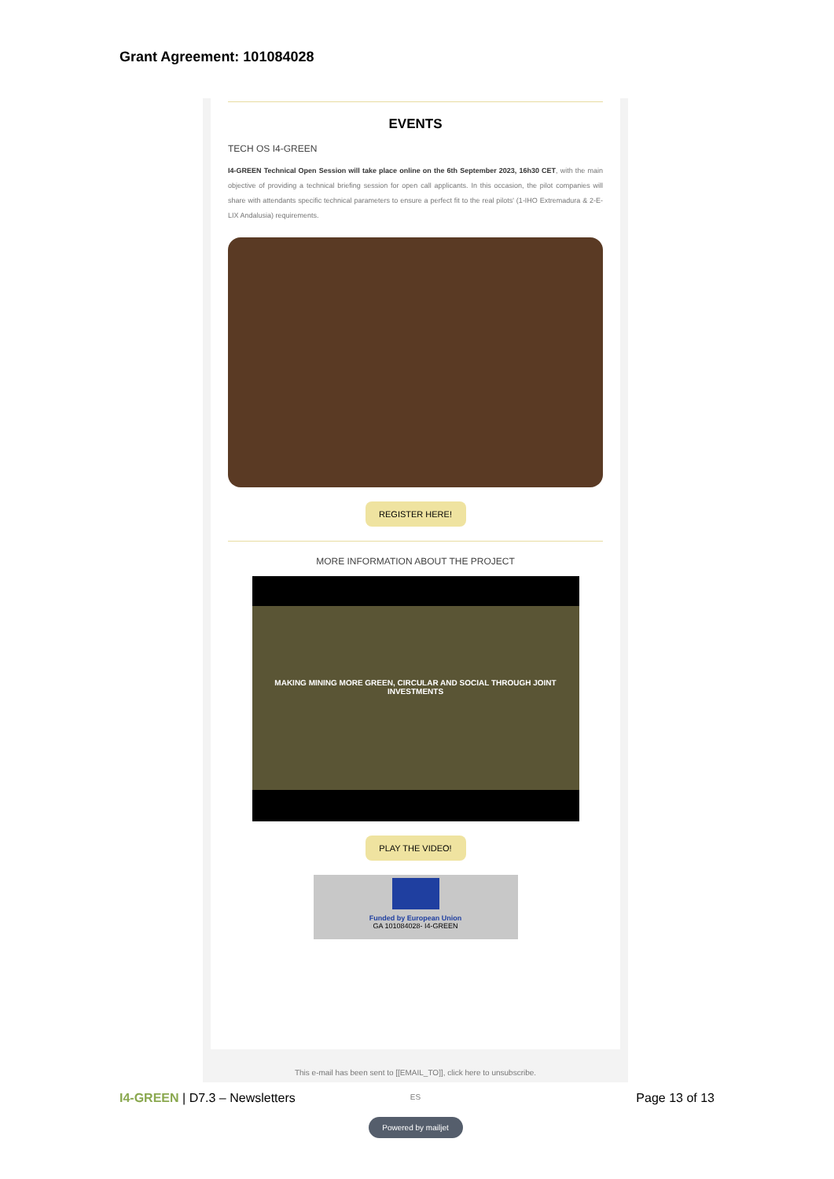Grant Agreement: 101084028
EVENTS
TECH OS I4-GREEN
I4-GREEN Technical Open Session will take place online on the 6th September 2023, 16h30 CET, with the main objective of providing a technical briefing session for open call applicants. In this occasion, the pilot companies will share with attendants specific technical parameters to ensure a perfect fit to the real pilots' (1-IHO Extremadura & 2-E-LIX Andalusia) requirements.
REGISTER HERE!
MORE INFORMATION ABOUT THE PROJECT
MAKING MINING MORE GREEN, CIRCULAR AND SOCIAL THROUGH JOINT INVESTMENTS
PLAY THE VIDEO!
Funded by European Union
GA 101084028- I4-GREEN
This e-mail has been sent to [[EMAIL_TO]], click here to unsubscribe.
ES
Powered by mailjet
I4-GREEN | D7.3 – Newsletters Page 13 of 13